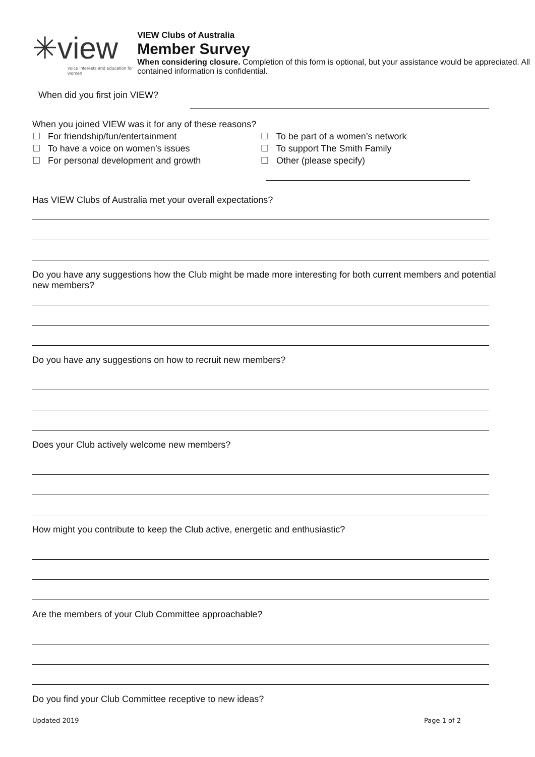✳view
voice interests and education for women
VIEW Clubs of Australia
Member Survey
When considering closure. Completion of this form is optional, but your assistance would be appreciated. All contained information is confidential.
When did you first join VIEW?
When you joined VIEW was it for any of these reasons?
☐ For friendship/fun/entertainment
☐ To have a voice on women’s issues
☐ For personal development and growth
☐ To be part of a women’s network
☐ To support The Smith Family
☐ Other (please specify)
Has VIEW Clubs of Australia met your overall expectations?
Do you have any suggestions how the Club might be made more interesting for both current members and potential new members?
Do you have any suggestions on how to recruit new members?
Does your Club actively welcome new members?
How might you contribute to keep the Club active, energetic and enthusiastic?
Are the members of your Club Committee approachable?
Do you find your Club Committee receptive to new ideas?
Updated 2019 Page 1 of 2